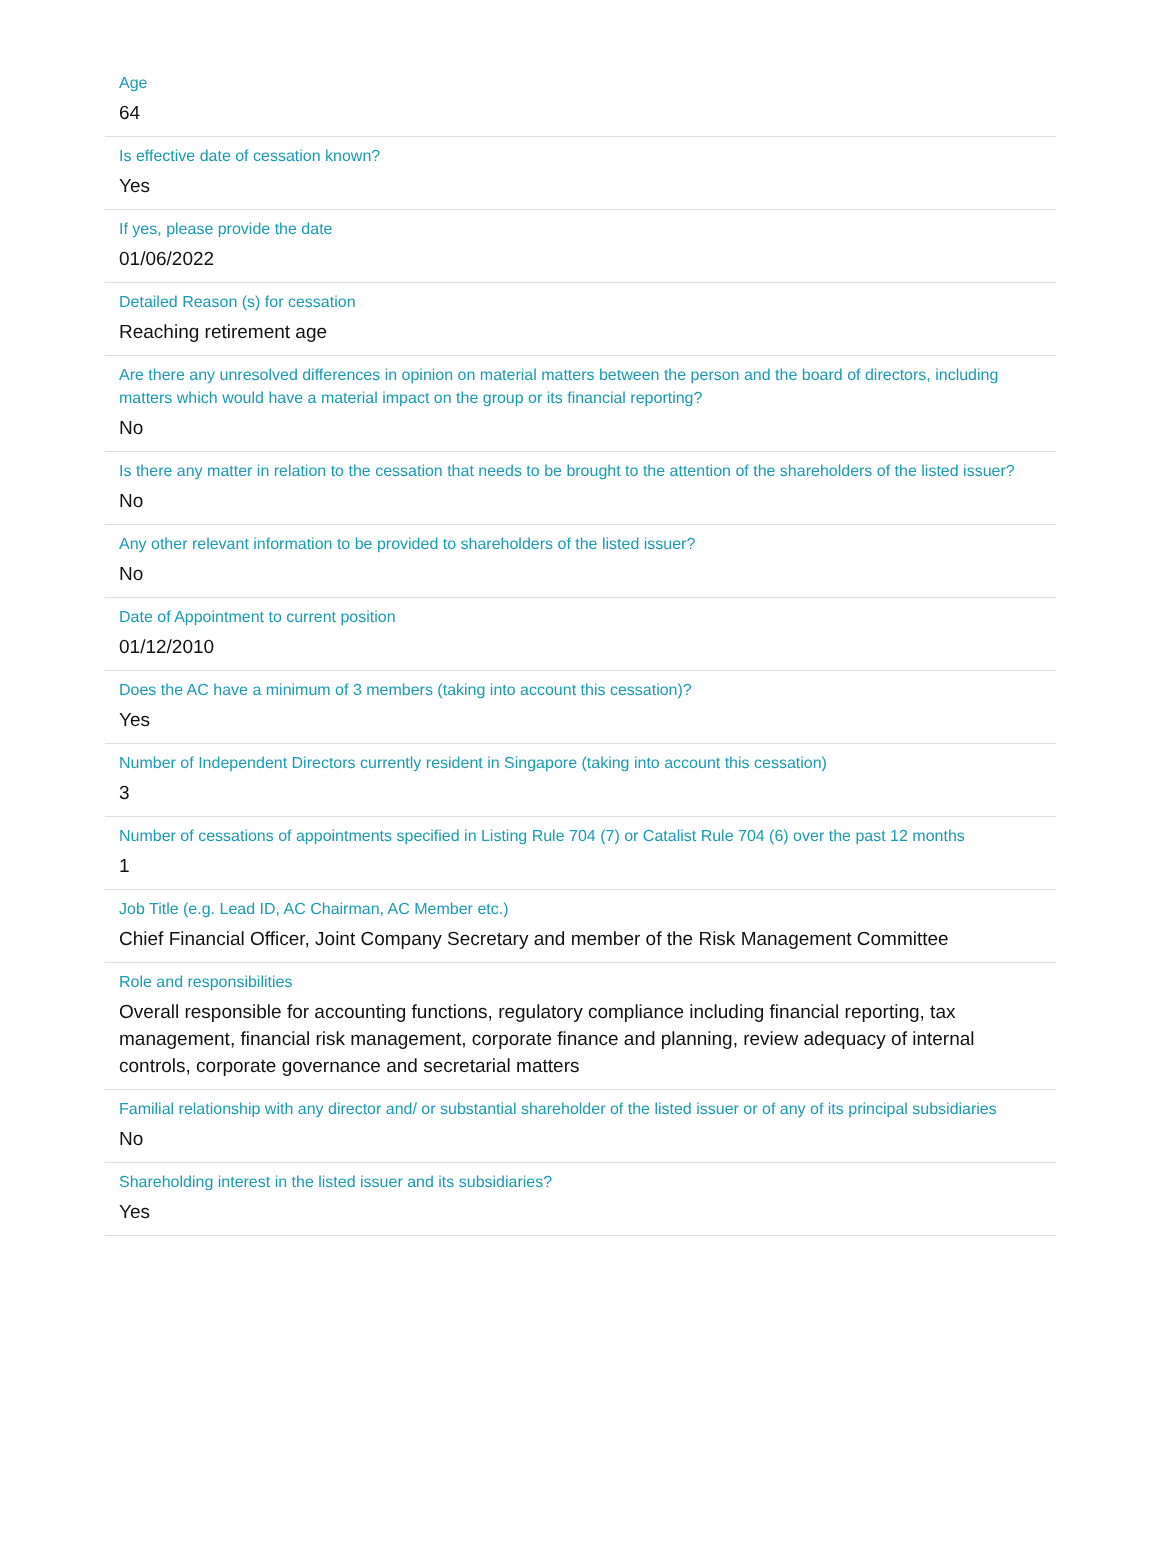Age
64
Is effective date of cessation known?
Yes
If yes, please provide the date
01/06/2022
Detailed Reason (s) for cessation
Reaching retirement age
Are there any unresolved differences in opinion on material matters between the person and the board of directors, including matters which would have a material impact on the group or its financial reporting?
No
Is there any matter in relation to the cessation that needs to be brought to the attention of the shareholders of the listed issuer?
No
Any other relevant information to be provided to shareholders of the listed issuer?
No
Date of Appointment to current position
01/12/2010
Does the AC have a minimum of 3 members (taking into account this cessation)?
Yes
Number of Independent Directors currently resident in Singapore (taking into account this cessation)
3
Number of cessations of appointments specified in Listing Rule 704 (7) or Catalist Rule 704 (6) over the past 12 months
1
Job Title (e.g. Lead ID, AC Chairman, AC Member etc.)
Chief Financial Officer, Joint Company Secretary and member of the Risk Management Committee
Role and responsibilities
Overall responsible for accounting functions, regulatory compliance including financial reporting, tax management, financial risk management, corporate finance and planning, review adequacy of internal controls, corporate governance and secretarial matters
Familial relationship with any director and/ or substantial shareholder of the listed issuer or of any of its principal subsidiaries
No
Shareholding interest in the listed issuer and its subsidiaries?
Yes